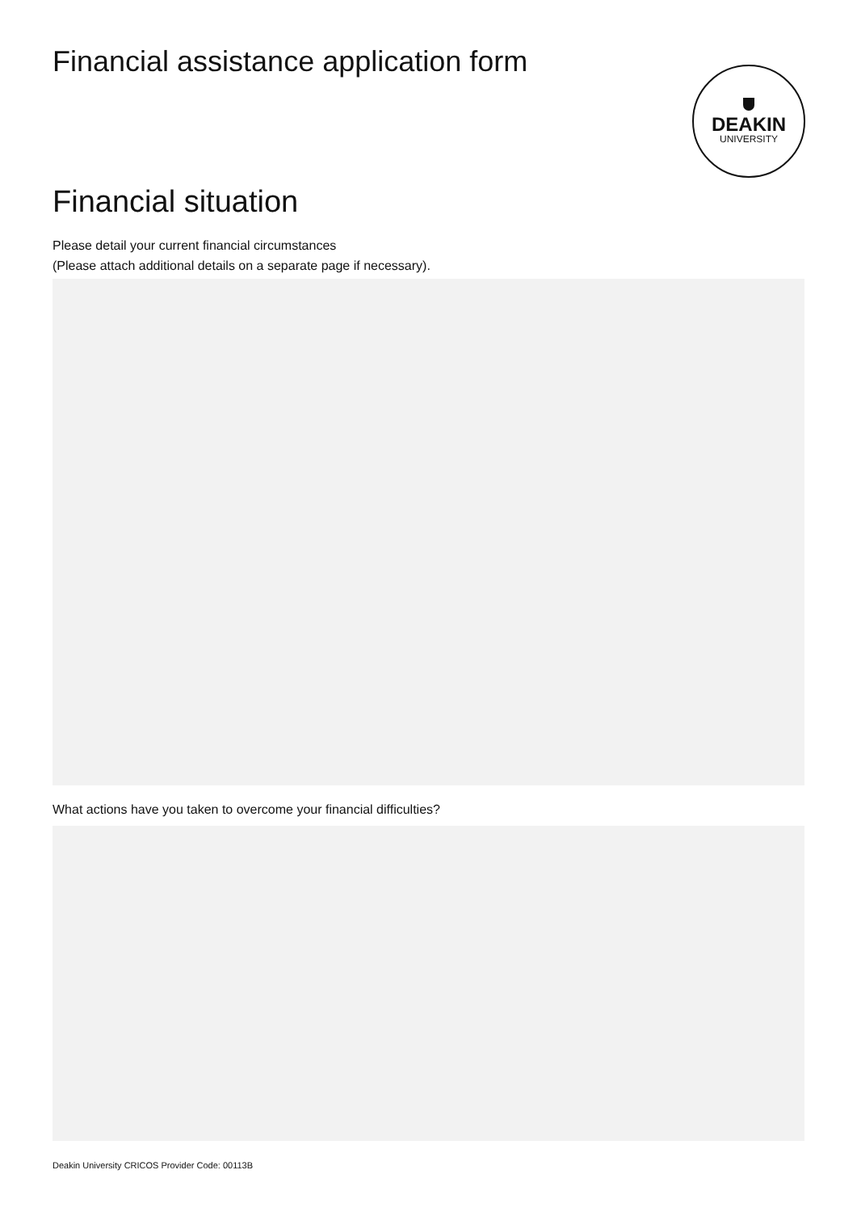Financial assistance application form
DEAKIN
UNIVERSITY
Financial situation
Please detail your current financial circumstances
(Please attach additional details on a separate page if necessary).
What actions have you taken to overcome your financial difficulties?
Deakin University CRICOS Provider Code: 00113B